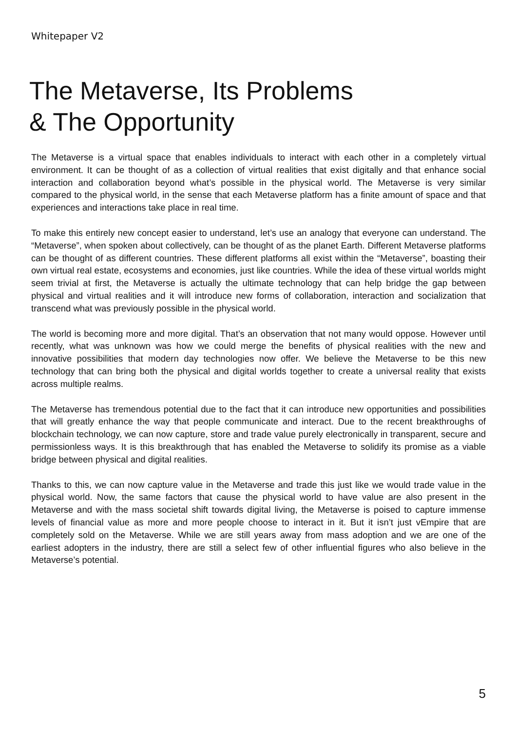Whitepaper V2
The Metaverse, Its Problems
& The Opportunity
The Metaverse is a virtual space that enables individuals to interact with each other in a completely virtual environment. It can be thought of as a collection of virtual realities that exist digitally and that enhance social interaction and collaboration beyond what’s possible in the physical world. The Metaverse is very similar compared to the physical world, in the sense that each Metaverse platform has a finite amount of space and that experiences and interactions take place in real time.
To make this entirely new concept easier to understand, let’s use an analogy that everyone can understand. The “Metaverse”, when spoken about collectively, can be thought of as the planet Earth. Different Metaverse platforms can be thought of as different countries. These different platforms all exist within the “Metaverse”, boasting their own virtual real estate, ecosystems and economies, just like countries. While the idea of these virtual worlds might seem trivial at first, the Metaverse is actually the ultimate technology that can help bridge the gap between physical and virtual realities and it will introduce new forms of collaboration, interaction and socialization that transcend what was previously possible in the physical world.
The world is becoming more and more digital. That’s an observation that not many would oppose. However until recently, what was unknown was how we could merge the benefits of physical realities with the new and innovative possibilities that modern day technologies now offer. We believe the Metaverse to be this new technology that can bring both the physical and digital worlds together to create a universal reality that exists across multiple realms.
The Metaverse has tremendous potential due to the fact that it can introduce new opportunities and possibilities that will greatly enhance the way that people communicate and interact. Due to the recent breakthroughs of blockchain technology, we can now capture, store and trade value purely electronically in transparent, secure and permissionless ways. It is this breakthrough that has enabled the Metaverse to solidify its promise as a viable bridge between physical and digital realities.
Thanks to this, we can now capture value in the Metaverse and trade this just like we would trade value in the physical world. Now, the same factors that cause the physical world to have value are also present in the Metaverse and with the mass societal shift towards digital living, the Metaverse is poised to capture immense levels of financial value as more and more people choose to interact in it. But it isn’t just vEmpire that are completely sold on the Metaverse. While we are still years away from mass adoption and we are one of the earliest adopters in the industry, there are still a select few of other influential figures who also believe in the Metaverse’s potential.
5